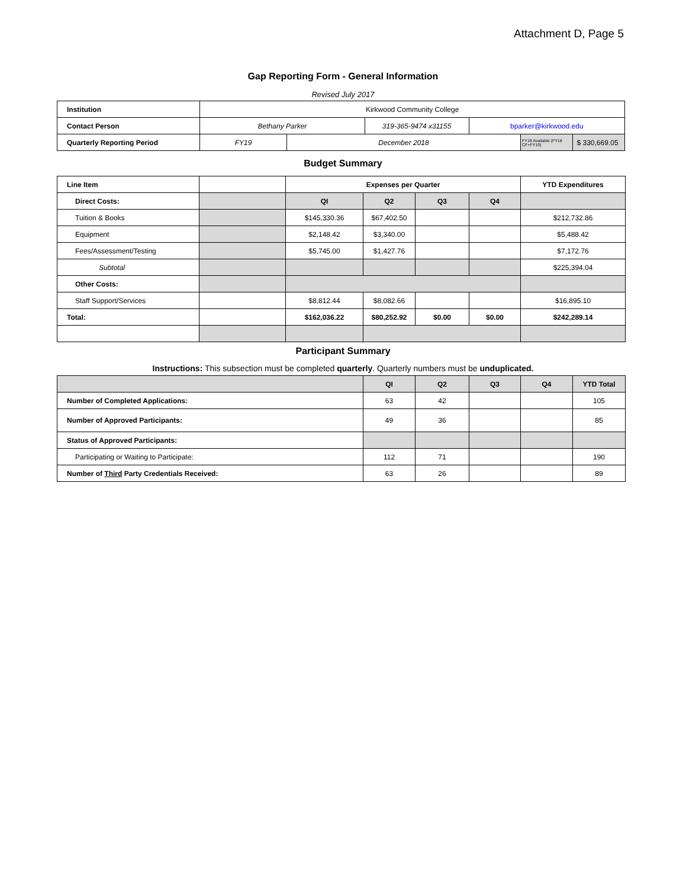Attachment D, Page 5
Gap Reporting Form - General Information
Revised July 2017
| Institution | Kirkwood Community College | | | | | |
| Contact Person | Bethany Parker | | 319-365-9474 x31155 | bparker@kirkwood.edu | | |
| Quarterly Reporting Period | FY19 | December 2018 | | | FY19 Available (FY18 CF+FY19) | $ 330,669.05 |
Budget Summary
| Line Item | | Expenses per Quarter | | | | YTD Expenditures |
| Direct Costs: | | QI | Q2 | Q3 | Q4 | |
| Tuition & Books | | $145,330.36 | $67,402.50 | | | $212,732.86 |
| Equipment | | $2,148.42 | $3,340.00 | | | $5,488.42 |
| Fees/Assessment/Testing | | $5,745.00 | $1,427.76 | | | $7,172.76 |
| Subtotal | | | | | | $225,394.04 |
| Other Costs: | | | | | | |
| Staff Support/Services | | $8,812.44 | $8,082.66 | | | $16,895.10 |
| Total: | | $162,036.22 | $80,252.92 | $0.00 | $0.00 | $242,289.14 |
Participant Summary
Instructions: This subsection must be completed quarterly. Quarterly numbers must be unduplicated.
| | QI | Q2 | Q3 | Q4 | YTD Total |
| Number of Completed Applications: | 63 | 42 | | | 105 |
| Number of Approved Participants: | 49 | 36 | | | 85 |
| Status of Approved Participants: | | | | | |
| Participating or Waiting to Participate: | 112 | 71 | | | 190 |
| Number of Third Party Credentials Received: | 63 | 26 | | | 89 |